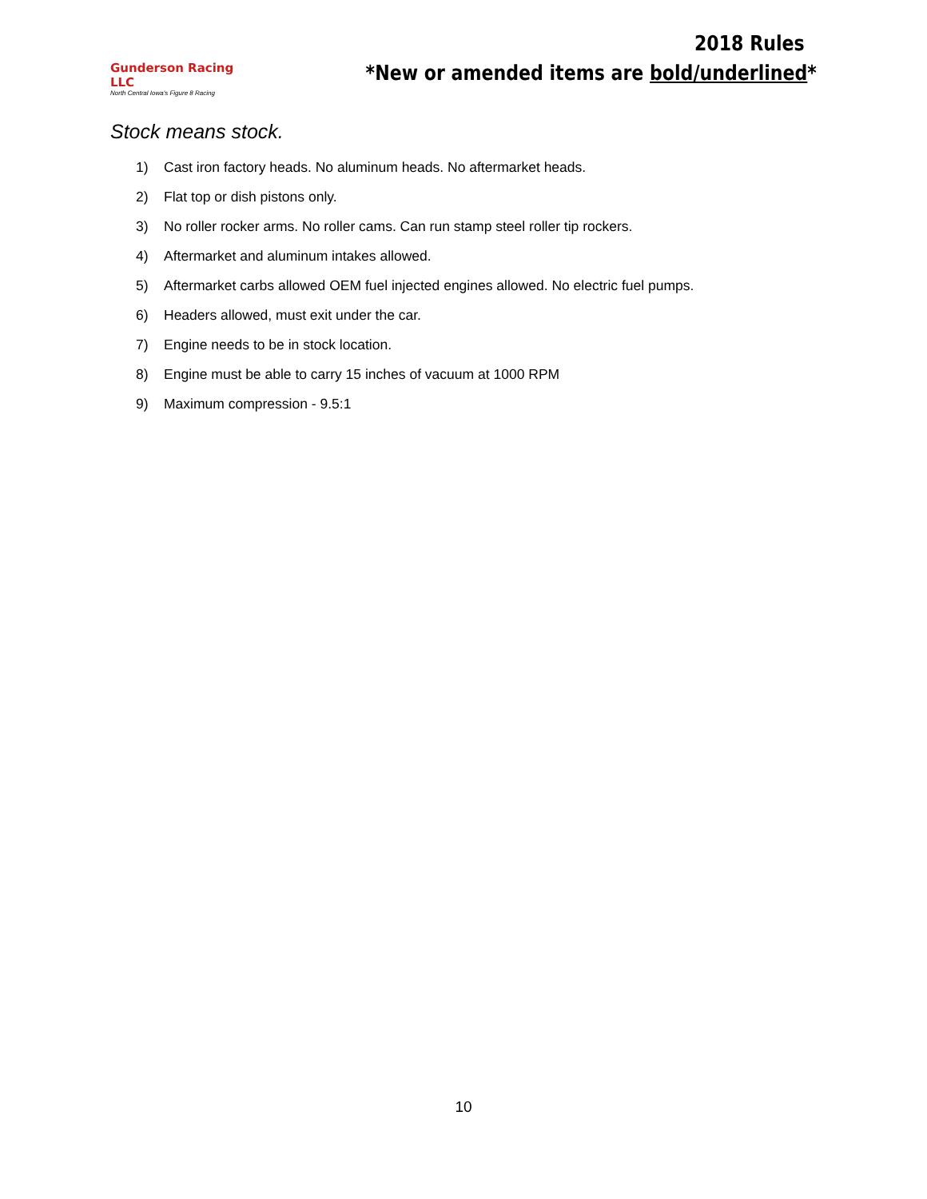Gunderson Racing LLC
North Central Iowa's Figure 8 Racing
2018 Rules
*New or amended items are bold/underlined*
Stock means stock.
1) Cast iron factory heads. No aluminum heads. No aftermarket heads.
2) Flat top or dish pistons only.
3) No roller rocker arms. No roller cams. Can run stamp steel roller tip rockers.
4) Aftermarket and aluminum intakes allowed.
5) Aftermarket carbs allowed OEM fuel injected engines allowed. No electric fuel pumps.
6) Headers allowed, must exit under the car.
7) Engine needs to be in stock location.
8) Engine must be able to carry 15 inches of vacuum at 1000 RPM
9) Maximum compression - 9.5:1
10